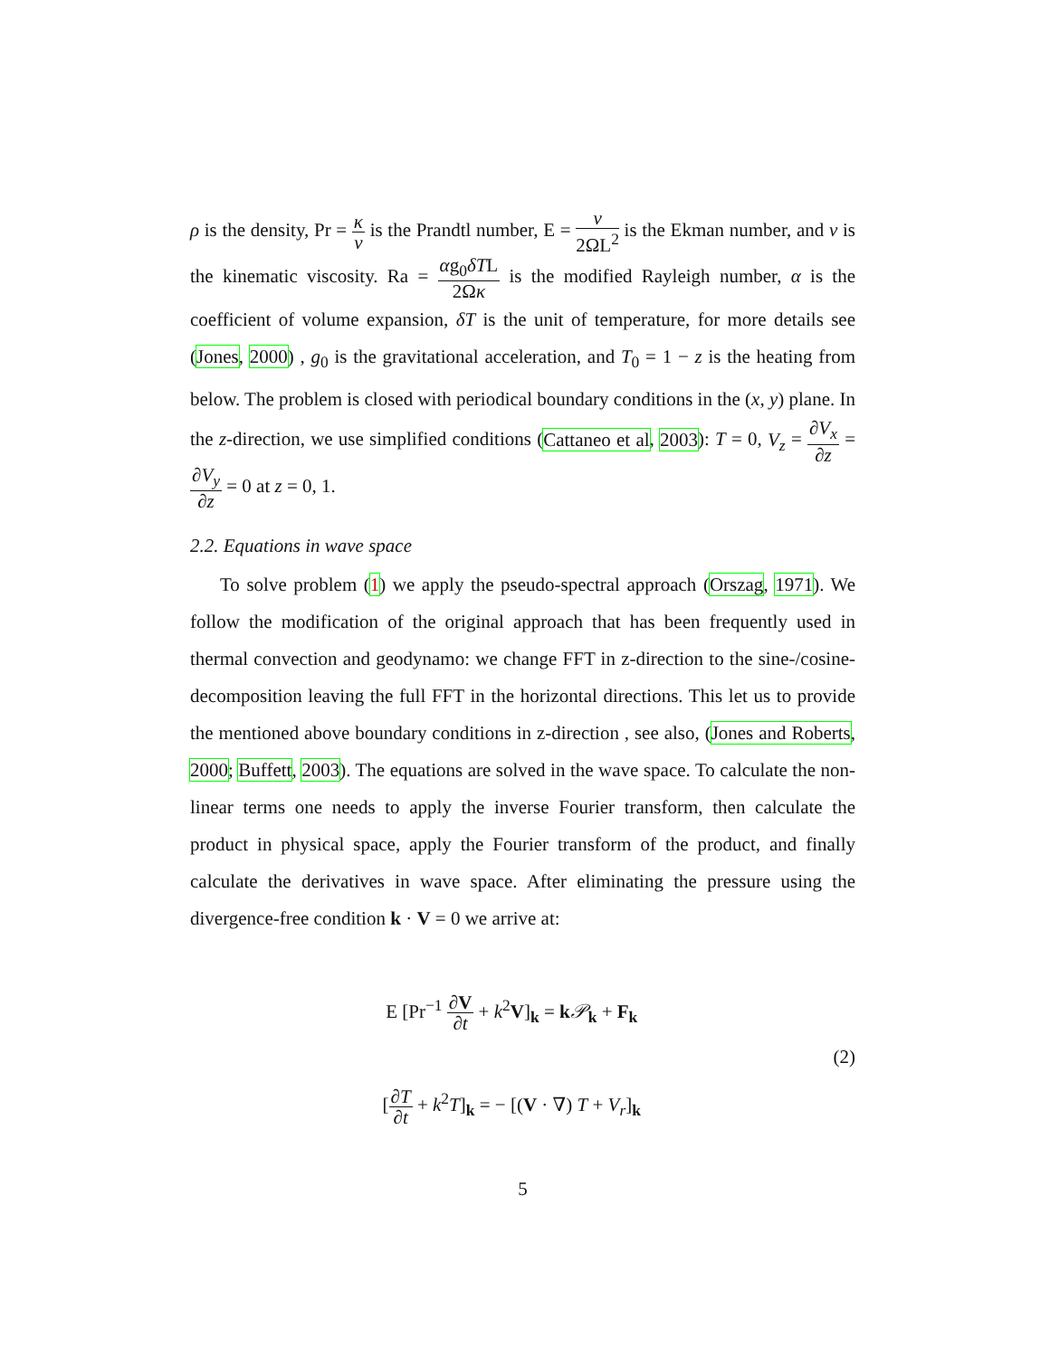ρ is the density, Pr = κ ν is the Prandtl number, E = ν 2ΩL<sup>2</sup> is the Ekman number, and ν is the kinematic viscosity. Ra = αg<sub>0</sub>δTL 2Ωκ is the modified Rayleigh number, α is the coefficient of volume expansion, δT is the unit of temperature, for more details see (Jones, 2000) , g<sub>0</sub> is the gravitational acceleration, and T<sub>0</sub> = 1 − z is the heating from below. The problem is closed with periodical boundary conditions in the (x, y) plane. In the z-direction, we use simplified conditions (Cattaneo et al, 2003): T = 0, V<sub>z</sub> = ∂V<sub>x</sub> ∂z = ∂V<sub>y</sub> ∂z = 0 at z = 0, 1.
2.2. Equations in wave space
To solve problem (1) we apply the pseudo-spectral approach (Orszag, 1971). We follow the modification of the original approach that has been frequently used in thermal convection and geodynamo: we change FFT in z-direction to the sine-/cosine-decomposition leaving the full FFT in the horizontal directions. This let us to provide the mentioned above boundary conditions in z-direction , see also, (Jones and Roberts, 2000; Buffett, 2003). The equations are solved in the wave space. To calculate the non-linear terms one needs to apply the inverse Fourier transform, then calculate the product in physical space, apply the Fourier transform of the product, and finally calculate the derivatives in wave space. After eliminating the pressure using the divergence-free condition k · V = 0 we arrive at:
E [Pr<sup>−1</sup> ∂V ∂t + k<sup>2</sup>V]<sub>k</sub> = k𝒫<sub>k</sub> + F<sub>k</sub>
[∂T ∂t + k<sup>2</sup>T]<sub>k</sub> = − [(V · ∇) T + V<sub>r</sub>]<sub>k</sub>
(2)
5